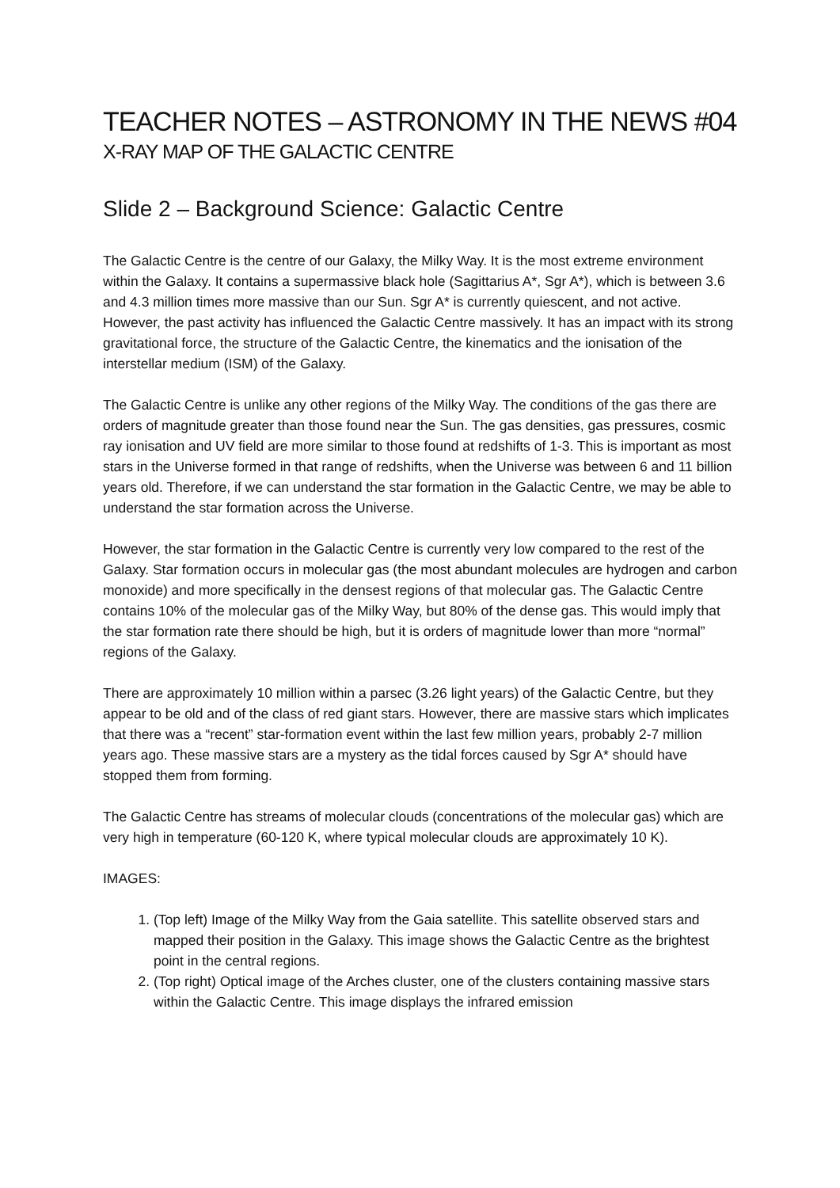TEACHER NOTES – ASTRONOMY IN THE NEWS #04
X-RAY MAP OF THE GALACTIC CENTRE
Slide 2 – Background Science: Galactic Centre
The Galactic Centre is the centre of our Galaxy, the Milky Way. It is the most extreme environment within the Galaxy. It contains a supermassive black hole (Sagittarius A*, Sgr A*), which is between 3.6 and 4.3 million times more massive than our Sun. Sgr A* is currently quiescent, and not active. However, the past activity has influenced the Galactic Centre massively. It has an impact with its strong gravitational force, the structure of the Galactic Centre, the kinematics and the ionisation of the interstellar medium (ISM) of the Galaxy.
The Galactic Centre is unlike any other regions of the Milky Way. The conditions of the gas there are orders of magnitude greater than those found near the Sun. The gas densities, gas pressures, cosmic ray ionisation and UV field are more similar to those found at redshifts of 1-3. This is important as most stars in the Universe formed in that range of redshifts, when the Universe was between 6 and 11 billion years old. Therefore, if we can understand the star formation in the Galactic Centre, we may be able to understand the star formation across the Universe.
However, the star formation in the Galactic Centre is currently very low compared to the rest of the Galaxy. Star formation occurs in molecular gas (the most abundant molecules are hydrogen and carbon monoxide) and more specifically in the densest regions of that molecular gas. The Galactic Centre contains 10% of the molecular gas of the Milky Way, but 80% of the dense gas. This would imply that the star formation rate there should be high, but it is orders of magnitude lower than more “normal” regions of the Galaxy.
There are approximately 10 million within a parsec (3.26 light years) of the Galactic Centre, but they appear to be old and of the class of red giant stars. However, there are massive stars which implicates that there was a “recent” star-formation event within the last few million years, probably 2-7 million years ago. These massive stars are a mystery as the tidal forces caused by Sgr A* should have stopped them from forming.
The Galactic Centre has streams of molecular clouds (concentrations of the molecular gas) which are very high in temperature (60-120 K, where typical molecular clouds are approximately 10 K).
IMAGES:
1. (Top left) Image of the Milky Way from the Gaia satellite. This satellite observed stars and mapped their position in the Galaxy. This image shows the Galactic Centre as the brightest point in the central regions.
2. (Top right) Optical image of the Arches cluster, one of the clusters containing massive stars within the Galactic Centre. This image displays the infrared emission